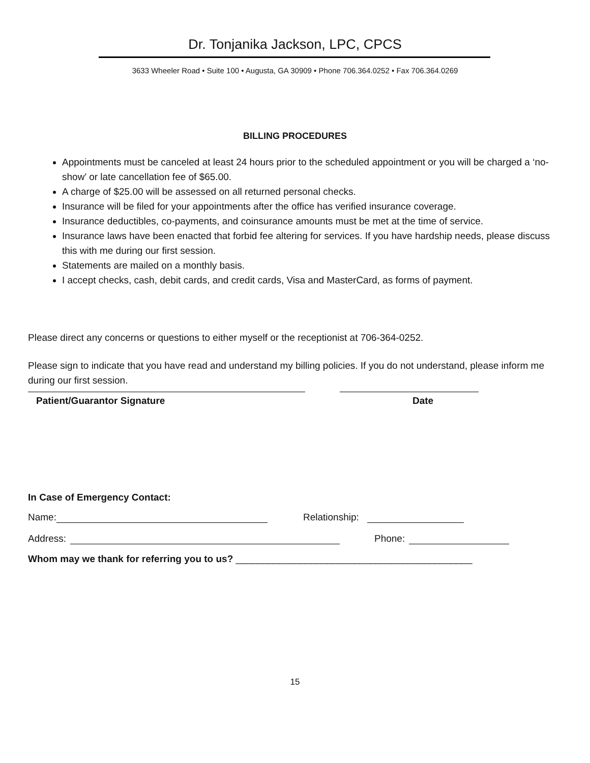Dr. Tonjanika Jackson, LPC, CPCS
3633 Wheeler Road • Suite 100 • Augusta, GA 30909 • Phone 706.364.0252 • Fax 706.364.0269
BILLING PROCEDURES
Appointments must be canceled at least 24 hours prior to the scheduled appointment or you will be charged a ‘no-show’ or late cancellation fee of $65.00.
A charge of $25.00 will be assessed on all returned personal checks.
Insurance will be filed for your appointments after the office has verified insurance coverage.
Insurance deductibles, co-payments, and coinsurance amounts must be met at the time of service.
Insurance laws have been enacted that forbid fee altering for services. If you have hardship needs, please discuss this with me during our first session.
Statements are mailed on a monthly basis.
I accept checks, cash, debit cards, and credit cards, Visa and MasterCard, as forms of payment.
Please direct any concerns or questions to either myself or the receptionist at 706-364-0252.
Please sign to indicate that you have read and understand my billing policies. If you do not understand, please inform me during our first session.
Patient/Guarantor Signature Date
In Case of Emergency Contact:
Name: Relationship:
Address: Phone:
Whom may we thank for referring you to us? ____________________________________________
15